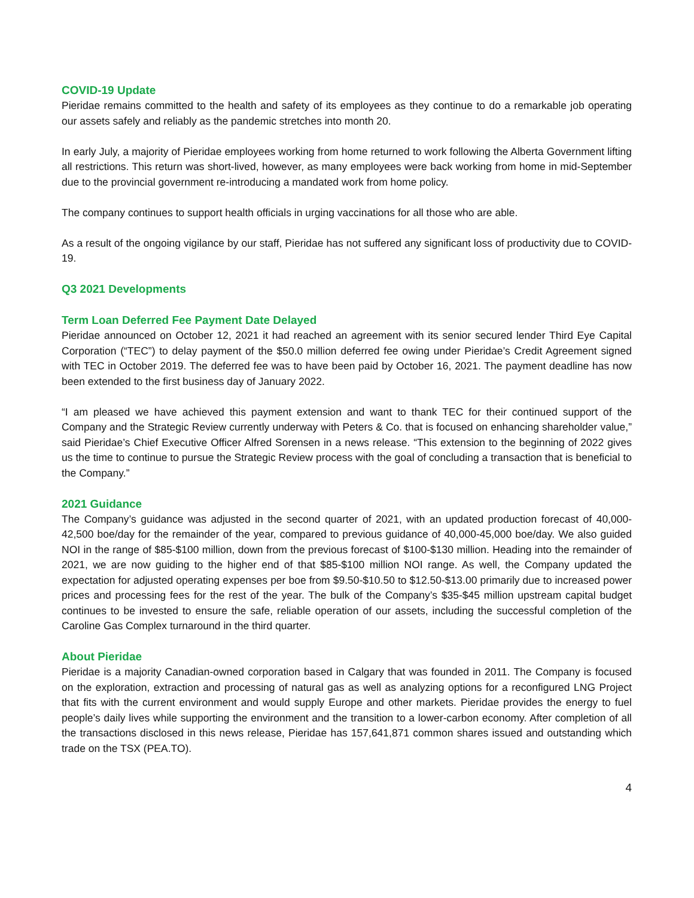COVID-19 Update
Pieridae remains committed to the health and safety of its employees as they continue to do a remarkable job operating our assets safely and reliably as the pandemic stretches into month 20.
In early July, a majority of Pieridae employees working from home returned to work following the Alberta Government lifting all restrictions. This return was short-lived, however, as many employees were back working from home in mid-September due to the provincial government re-introducing a mandated work from home policy.
The company continues to support health officials in urging vaccinations for all those who are able.
As a result of the ongoing vigilance by our staff, Pieridae has not suffered any significant loss of productivity due to COVID-19.
Q3 2021 Developments
Term Loan Deferred Fee Payment Date Delayed
Pieridae announced on October 12, 2021 it had reached an agreement with its senior secured lender Third Eye Capital Corporation (“TEC”) to delay payment of the $50.0 million deferred fee owing under Pieridae’s Credit Agreement signed with TEC in October 2019. The deferred fee was to have been paid by October 16, 2021. The payment deadline has now been extended to the first business day of January 2022.
“I am pleased we have achieved this payment extension and want to thank TEC for their continued support of the Company and the Strategic Review currently underway with Peters & Co. that is focused on enhancing shareholder value,” said Pieridae’s Chief Executive Officer Alfred Sorensen in a news release. “This extension to the beginning of 2022 gives us the time to continue to pursue the Strategic Review process with the goal of concluding a transaction that is beneficial to the Company.”
2021 Guidance
The Company’s guidance was adjusted in the second quarter of 2021, with an updated production forecast of 40,000-42,500 boe/day for the remainder of the year, compared to previous guidance of 40,000-45,000 boe/day. We also guided NOI in the range of $85-$100 million, down from the previous forecast of $100-$130 million. Heading into the remainder of 2021, we are now guiding to the higher end of that $85-$100 million NOI range. As well, the Company updated the expectation for adjusted operating expenses per boe from $9.50-$10.50 to $12.50-$13.00 primarily due to increased power prices and processing fees for the rest of the year. The bulk of the Company’s $35-$45 million upstream capital budget continues to be invested to ensure the safe, reliable operation of our assets, including the successful completion of the Caroline Gas Complex turnaround in the third quarter.
About Pieridae
Pieridae is a majority Canadian-owned corporation based in Calgary that was founded in 2011. The Company is focused on the exploration, extraction and processing of natural gas as well as analyzing options for a reconfigured LNG Project that fits with the current environment and would supply Europe and other markets. Pieridae provides the energy to fuel people’s daily lives while supporting the environment and the transition to a lower-carbon economy. After completion of all the transactions disclosed in this news release, Pieridae has 157,641,871 common shares issued and outstanding which trade on the TSX (PEA.TO).
4